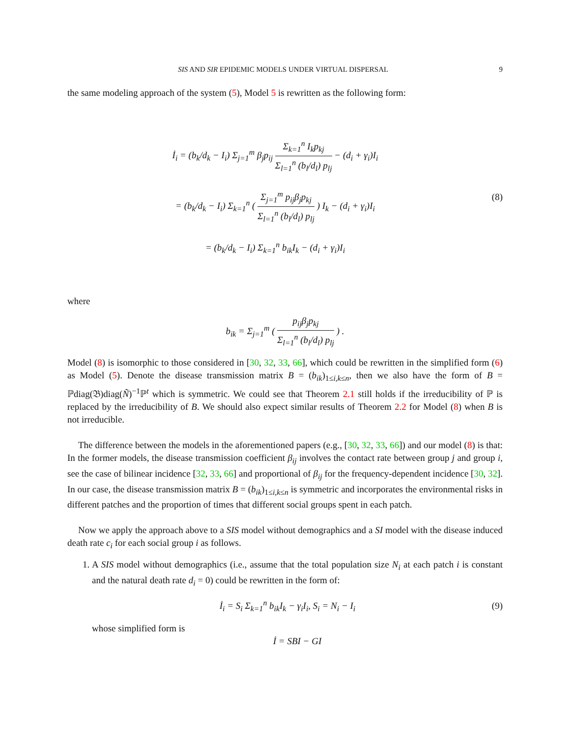SIS AND SIR EPIDEMIC MODELS UNDER VIRTUAL DISPERSAL 9
the same modeling approach of the system (5), Model 5 is rewritten as the following form:
İ<sub>i</sub> = (b<sub>k</sub>/d<sub>k</sub> − I<sub>i</sub>) Σ<sub>j=1</sub><sup>m</sup> β<sub>j</sub>p<sub>ij</sub> Σ<sub>k=1</sub><sup>n</sup> I<sub>k</sub>p<sub>kj</sub> Σ<sub>l=1</sub><sup>n</sup> (b<sub>l</sub>/d<sub>l</sub>) p<sub>lj</sub> − (d<sub>i</sub> + γ<sub>i</sub>)I<sub>i</sub>
= (b<sub>k</sub>/d<sub>k</sub> − I<sub>i</sub>) Σ<sub>k=1</sub><sup>n</sup> ( Σ<sub>j=1</sub><sup>m</sup> p<sub>ij</sub>β<sub>j</sub>p<sub>kj</sub> Σ<sub>l=1</sub><sup>n</sup> (b<sub>l</sub>/d<sub>l</sub>) p<sub>lj</sub> ) I<sub>k</sub> − (d<sub>i</sub> + γ<sub>i</sub>)I<sub>i</sub>
= (b<sub>k</sub>/d<sub>k</sub> − I<sub>i</sub>) Σ<sub>k=1</sub><sup>n</sup> b<sub>ik</sub>I<sub>k</sub> − (d<sub>i</sub> + γ<sub>i</sub>)I<sub>i</sub>
(8)
where
b<sub>ik</sub> = Σ<sub>j=1</sub><sup>m</sup> ( p<sub>ij</sub>β<sub>j</sub>p<sub>kj</sub> Σ<sub>l=1</sub><sup>n</sup> (b<sub>l</sub>/d<sub>l</sub>) p<sub>lj</sub> ) .
Model (8) is isomorphic to those considered in [30, 32, 33, 66], which could be rewritten in the simplified form (6) as Model (5). Denote the disease transmission matrix B = (b<sub>ik</sub>)<sub>1≤i,k≤n</sub>, then we also have the form of B = ℙdiag(𝔅)diag(Ñ)<sup>−1</sup>ℙ<sup>t</sup> which is symmetric. We could see that Theorem 2.1 still holds if the irreducibility of ℙ is replaced by the irreducibility of B. We should also expect similar results of Theorem 2.2 for Model (8) when B is not irreducible.
The difference between the models in the aforementioned papers (e.g., [30, 32, 33, 66]) and our model (8) is that: In the former models, the disease transmission coefficient β<sub>ij</sub> involves the contact rate between group j and group i, see the case of bilinear incidence [32, 33, 66] and proportional of β<sub>ij</sub> for the frequency-dependent incidence [30, 32]. In our case, the disease transmission matrix B = (b<sub>ik</sub>)<sub>1≤i,k≤n</sub> is symmetric and incorporates the environmental risks in different patches and the proportion of times that different social groups spent in each patch.
Now we apply the approach above to a SIS model without demographics and a SI model with the disease induced death rate c<sub>i</sub> for each social group i as follows.
1. A SIS model without demographics (i.e., assume that the total population size N<sub>i</sub> at each patch i is constant and the natural death rate d<sub>i</sub> = 0) could be rewritten in the form of:
İ<sub>i</sub> = S<sub>i</sub> Σ<sub>k=1</sub><sup>n</sup> b<sub>ik</sub>I<sub>k</sub> − γ<sub>i</sub>I<sub>i</sub>, S<sub>i</sub> = N<sub>i</sub> − I<sub>i</sub>
(9)
whose simplified form is
İ = SBI − GI